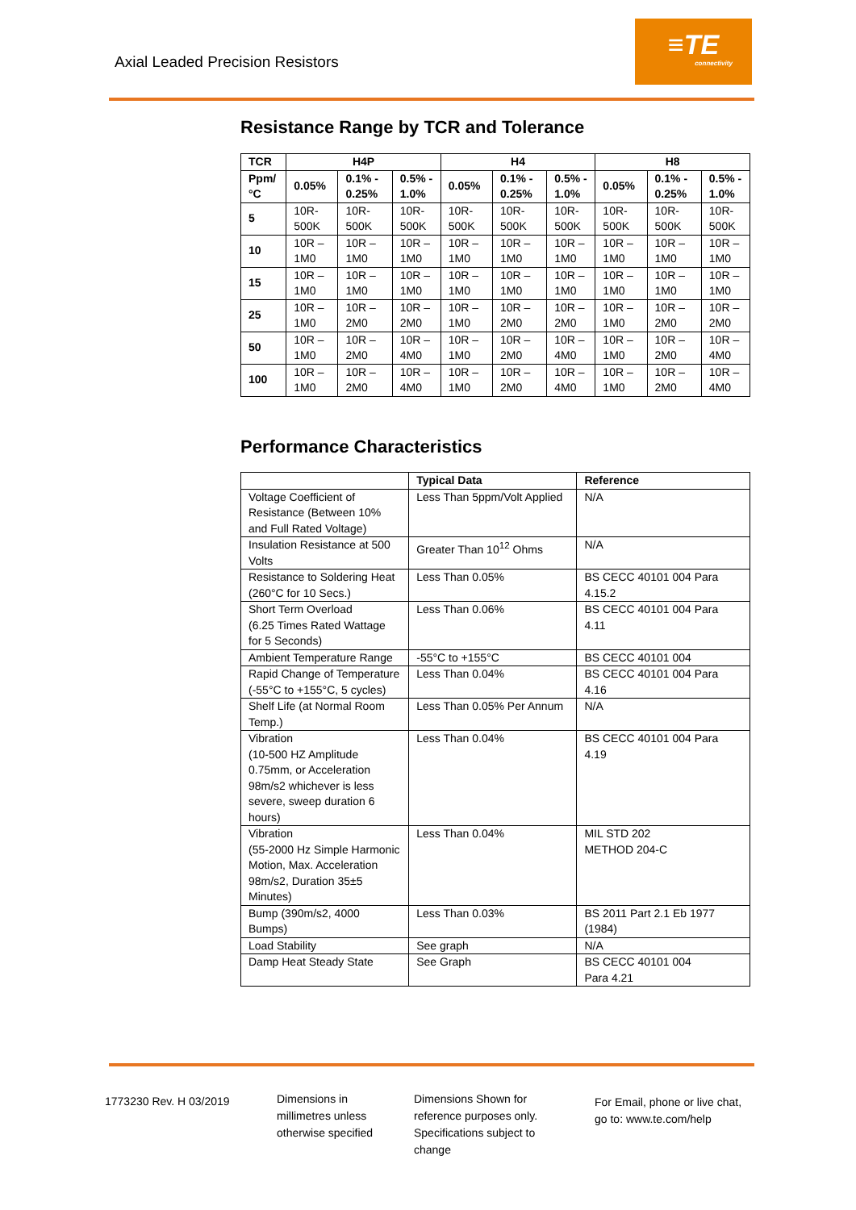Axial Leaded Precision Resistors
≡TE
connectivity
Resistance Range by TCR and Tolerance
| TCR | H4P | | | H4 | | | H8 | | |
| --- | --- | --- | --- | --- | --- | --- | --- | --- | --- |
| Ppm/°C | 0.05% | 0.1% - 0.25% | 0.5% - 1.0% | 0.05% | 0.1% - 0.25% | 0.5% - 1.0% | 0.05% | 0.1% - 0.25% | 0.5% - 1.0% |
| 5 | 10R-500K | 10R-500K | 10R-500K | 10R-500K | 10R-500K | 10R-500K | 10R-500K | 10R-500K | 10R-500K |
| 10 | 10R – 1M0 | 10R – 1M0 | 10R – 1M0 | 10R – 1M0 | 10R – 1M0 | 10R – 1M0 | 10R – 1M0 | 10R – 1M0 | 10R – 1M0 |
| 15 | 10R – 1M0 | 10R – 1M0 | 10R – 1M0 | 10R – 1M0 | 10R – 1M0 | 10R – 1M0 | 10R – 1M0 | 10R – 1M0 | 10R – 1M0 |
| 25 | 10R – 1M0 | 10R – 2M0 | 10R – 2M0 | 10R – 1M0 | 10R – 2M0 | 10R – 2M0 | 10R – 1M0 | 10R – 2M0 | 10R – 2M0 |
| 50 | 10R – 1M0 | 10R – 2M0 | 10R – 4M0 | 10R – 1M0 | 10R – 2M0 | 10R – 4M0 | 10R – 1M0 | 10R – 2M0 | 10R – 4M0 |
| 100 | 10R – 1M0 | 10R – 2M0 | 10R – 4M0 | 10R – 1M0 | 10R – 2M0 | 10R – 4M0 | 10R – 1M0 | 10R – 2M0 | 10R – 4M0 |
Performance Characteristics
| | Typical Data | Reference |
| --- | --- | --- |
| Voltage Coefficient of Resistance (Between 10% and Full Rated Voltage) | Less Than 5ppm/Volt Applied | N/A |
| Insulation Resistance at 500 Volts | Greater Than 10<sup>12</sup> Ohms | N/A |
| Resistance to Soldering Heat (260°C for 10 Secs.) | Less Than 0.05% | BS CECC 40101 004 Para 4.15.2 |
| Short Term Overload (6.25 Times Rated Wattage for 5 Seconds) | Less Than 0.06% | BS CECC 40101 004 Para 4.11 |
| Ambient Temperature Range | -55°C to +155°C | BS CECC 40101 004 |
| Rapid Change of Temperature (-55°C to +155°C, 5 cycles) | Less Than 0.04% | BS CECC 40101 004 Para 4.16 |
| Shelf Life (at Normal Room Temp.) | Less Than 0.05% Per Annum | N/A |
| Vibration (10-500 HZ Amplitude 0.75mm, or Acceleration 98m/s2 whichever is less severe, sweep duration 6 hours) | Less Than 0.04% | BS CECC 40101 004 Para 4.19 |
| Vibration (55-2000 Hz Simple Harmonic Motion, Max. Acceleration 98m/s2, Duration 35±5 Minutes) | Less Than 0.04% | MIL STD 202 METHOD 204-C |
| Bump (390m/s2, 4000 Bumps) | Less Than 0.03% | BS 2011 Part 2.1 Eb 1977 (1984) |
| Load Stability | See graph | N/A |
| Damp Heat Steady State | See Graph | BS CECC 40101 004 Para 4.21 |
1773230 Rev. H 03/2019
Dimensions in millimetres unless otherwise specified
Dimensions Shown for reference purposes only. Specifications subject to change
For Email, phone or live chat, go to: www.te.com/help